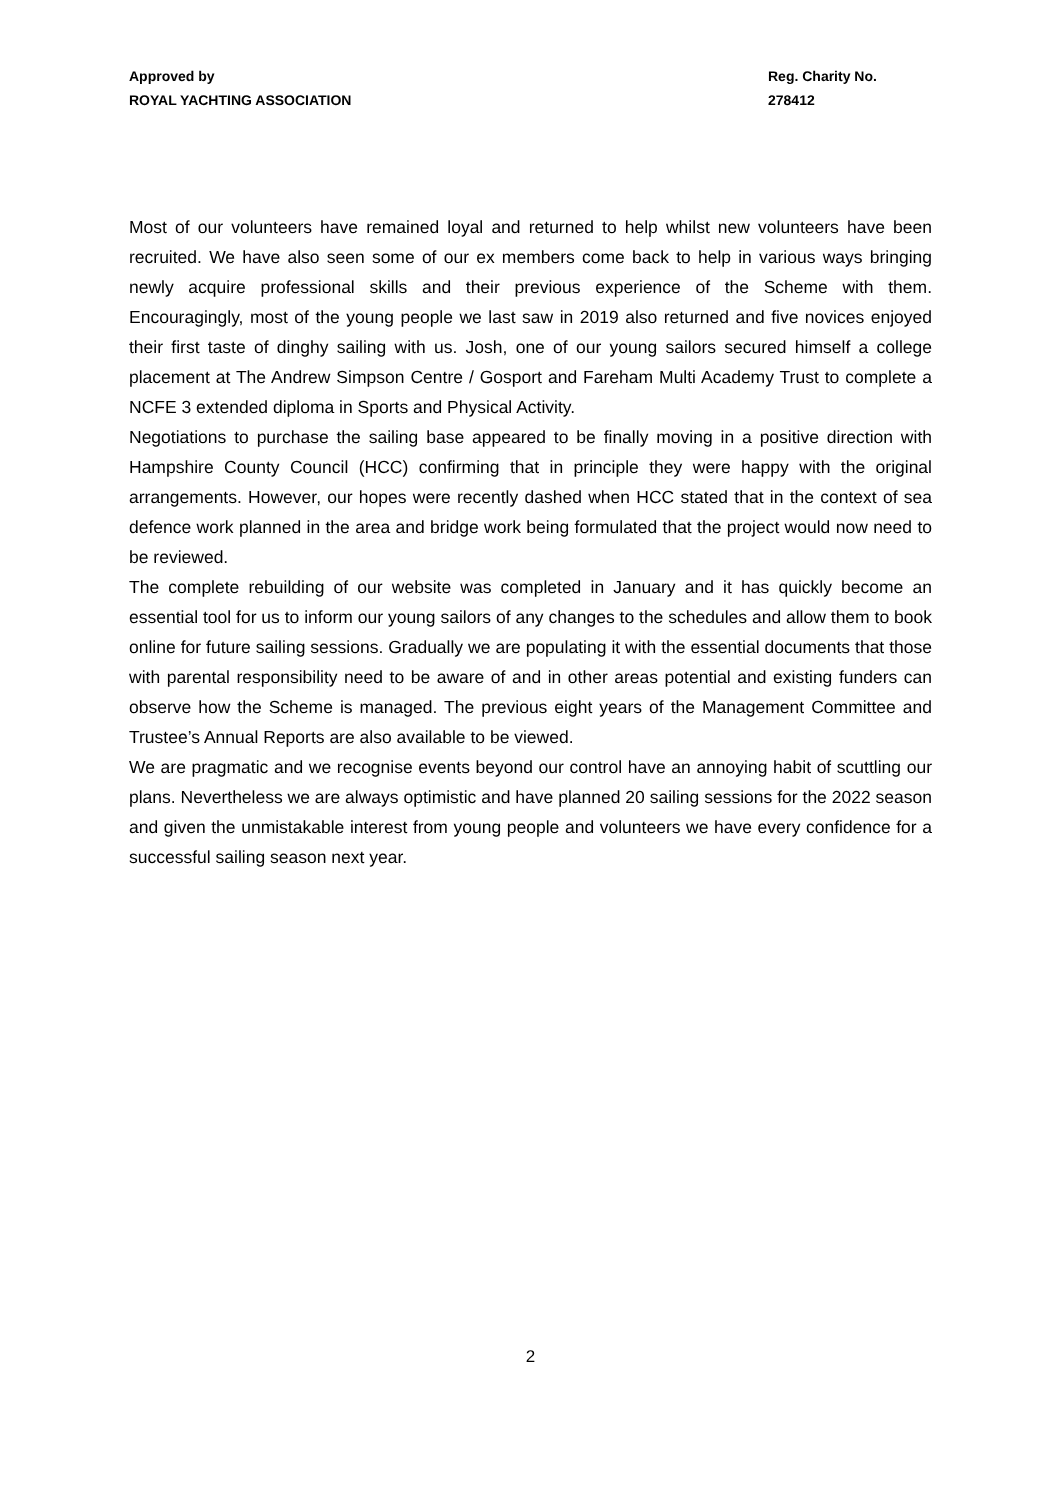Approved by
ROYAL YACHTING ASSOCIATION
Reg. Charity No.
278412
Most of our volunteers have remained loyal and returned to help whilst new volunteers have been recruited. We have also seen some of our ex members come back to help in various ways bringing newly acquire professional skills and their previous experience of the Scheme with them. Encouragingly, most of the young people we last saw in 2019 also returned and five novices enjoyed their first taste of dinghy sailing with us. Josh, one of our young sailors secured himself a college placement at The Andrew Simpson Centre / Gosport and Fareham Multi Academy Trust to complete a NCFE 3 extended diploma in Sports and Physical Activity.
Negotiations to purchase the sailing base appeared to be finally moving in a positive direction with Hampshire County Council (HCC) confirming that in principle they were happy with the original arrangements. However, our hopes were recently dashed when HCC stated that in the context of sea defence work planned in the area and bridge work being formulated that the project would now need to be reviewed.
The complete rebuilding of our website was completed in January and it has quickly become an essential tool for us to inform our young sailors of any changes to the schedules and allow them to book online for future sailing sessions. Gradually we are populating it with the essential documents that those with parental responsibility need to be aware of and in other areas potential and existing funders can observe how the Scheme is managed. The previous eight years of the Management Committee and Trustee’s Annual Reports are also available to be viewed.
We are pragmatic and we recognise events beyond our control have an annoying habit of scuttling our plans. Nevertheless we are always optimistic and have planned 20 sailing sessions for the 2022 season and given the unmistakable interest from young people and volunteers we have every confidence for a successful sailing season next year.
2